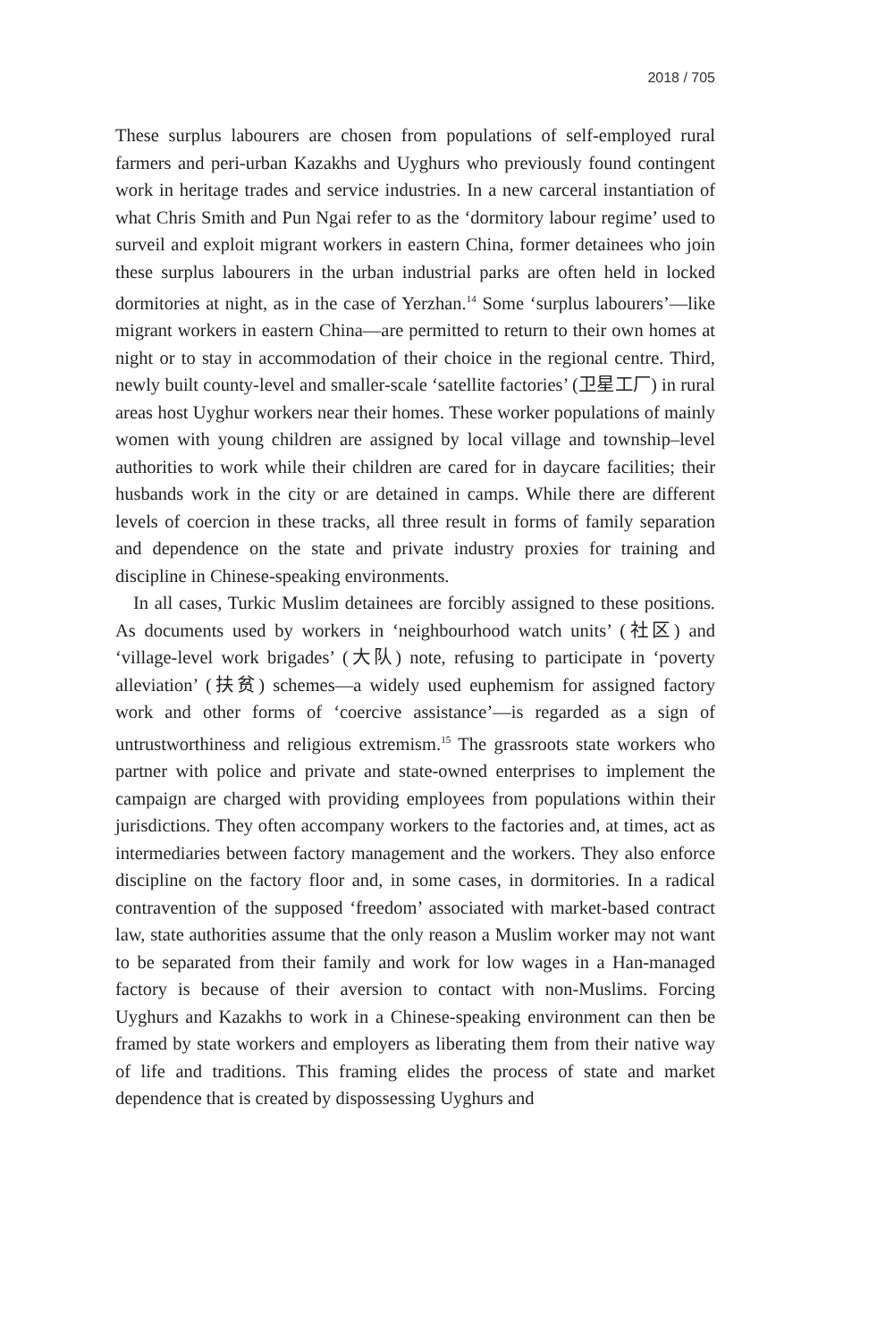2018 / 705
These surplus labourers are chosen from populations of self-employed rural farmers and peri-urban Kazakhs and Uyghurs who previously found contingent work in heritage trades and service industries. In a new carceral instantiation of what Chris Smith and Pun Ngai refer to as the ‘dormitory labour regime’ used to surveil and exploit migrant workers in eastern China, former detainees who join these surplus labourers in the urban industrial parks are often held in locked dormitories at night, as in the case of Yerzhan.<sup>14</sup> Some ‘surplus labourers’—like migrant workers in eastern China—are permitted to return to their own homes at night or to stay in accommodation of their choice in the regional centre. Third, newly built county-level and smaller-scale ‘satellite factories’ (卫星工厂) in rural areas host Uyghur workers near their homes. These worker populations of mainly women with young children are assigned by local village and township–level authorities to work while their children are cared for in daycare facilities; their husbands work in the city or are detained in camps. While there are different levels of coercion in these tracks, all three result in forms of family separation and dependence on the state and private industry proxies for training and discipline in Chinese-speaking environments.
In all cases, Turkic Muslim detainees are forcibly assigned to these positions. As documents used by workers in ‘neighbourhood watch units’ (社区) and ‘village-level work brigades’ (大队) note, refusing to participate in ‘poverty alleviation’ (扶贫) schemes—a widely used euphemism for assigned factory work and other forms of ‘coercive assistance’—is regarded as a sign of untrustworthiness and religious extremism.<sup>15</sup> The grassroots state workers who partner with police and private and state-owned enterprises to implement the campaign are charged with providing employees from populations within their jurisdictions. They often accompany workers to the factories and, at times, act as intermediaries between factory management and the workers. They also enforce discipline on the factory floor and, in some cases, in dormitories. In a radical contravention of the supposed ‘freedom’ associated with market-based contract law, state authorities assume that the only reason a Muslim worker may not want to be separated from their family and work for low wages in a Han-managed factory is because of their aversion to contact with non-Muslims. Forcing Uyghurs and Kazakhs to work in a Chinese-speaking environment can then be framed by state workers and employers as liberating them from their native way of life and traditions. This framing elides the process of state and market dependence that is created by dispossessing Uyghurs and